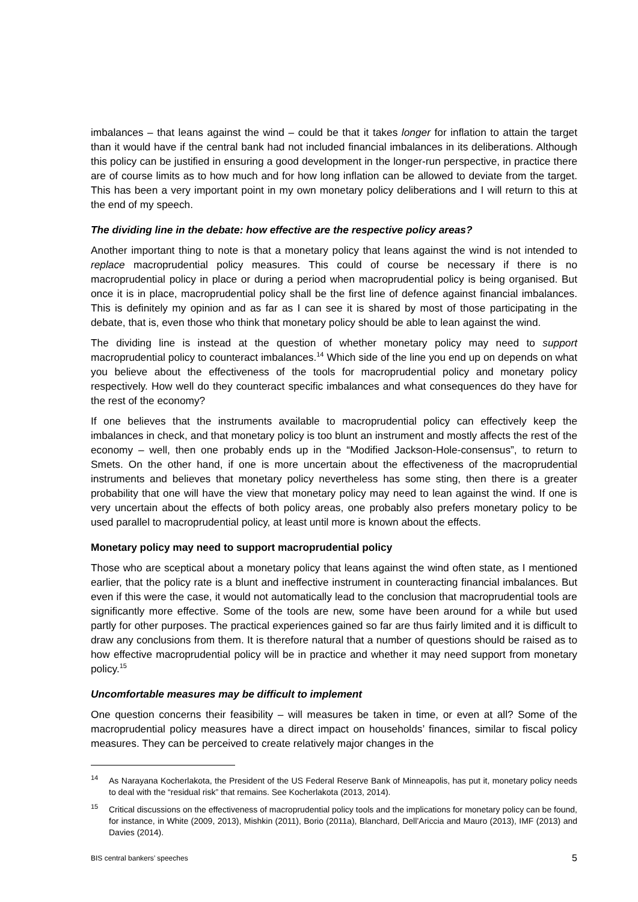imbalances – that leans against the wind – could be that it takes longer for inflation to attain the target than it would have if the central bank had not included financial imbalances in its deliberations. Although this policy can be justified in ensuring a good development in the longer-run perspective, in practice there are of course limits as to how much and for how long inflation can be allowed to deviate from the target. This has been a very important point in my own monetary policy deliberations and I will return to this at the end of my speech.
The dividing line in the debate: how effective are the respective policy areas?
Another important thing to note is that a monetary policy that leans against the wind is not intended to replace macroprudential policy measures. This could of course be necessary if there is no macroprudential policy in place or during a period when macroprudential policy is being organised. But once it is in place, macroprudential policy shall be the first line of defence against financial imbalances. This is definitely my opinion and as far as I can see it is shared by most of those participating in the debate, that is, even those who think that monetary policy should be able to lean against the wind.
The dividing line is instead at the question of whether monetary policy may need to support macroprudential policy to counteract imbalances.<sup>14</sup> Which side of the line you end up on depends on what you believe about the effectiveness of the tools for macroprudential policy and monetary policy respectively. How well do they counteract specific imbalances and what consequences do they have for the rest of the economy?
If one believes that the instruments available to macroprudential policy can effectively keep the imbalances in check, and that monetary policy is too blunt an instrument and mostly affects the rest of the economy – well, then one probably ends up in the “Modified Jackson-Hole-consensus”, to return to Smets. On the other hand, if one is more uncertain about the effectiveness of the macroprudential instruments and believes that monetary policy nevertheless has some sting, then there is a greater probability that one will have the view that monetary policy may need to lean against the wind. If one is very uncertain about the effects of both policy areas, one probably also prefers monetary policy to be used parallel to macroprudential policy, at least until more is known about the effects.
Monetary policy may need to support macroprudential policy
Those who are sceptical about a monetary policy that leans against the wind often state, as I mentioned earlier, that the policy rate is a blunt and ineffective instrument in counteracting financial imbalances. But even if this were the case, it would not automatically lead to the conclusion that macroprudential tools are significantly more effective. Some of the tools are new, some have been around for a while but used partly for other purposes. The practical experiences gained so far are thus fairly limited and it is difficult to draw any conclusions from them. It is therefore natural that a number of questions should be raised as to how effective macroprudential policy will be in practice and whether it may need support from monetary policy.<sup>15</sup>
Uncomfortable measures may be difficult to implement
One question concerns their feasibility – will measures be taken in time, or even at all? Some of the macroprudential policy measures have a direct impact on households’ finances, similar to fiscal policy measures. They can be perceived to create relatively major changes in the
<sup>14</sup>
As Narayana Kocherlakota, the President of the US Federal Reserve Bank of Minneapolis, has put it, monetary policy needs to deal with the “residual risk” that remains. See Kocherlakota (2013, 2014).
<sup>15</sup>
Critical discussions on the effectiveness of macroprudential policy tools and the implications for monetary policy can be found, for instance, in White (2009, 2013), Mishkin (2011), Borio (2011a), Blanchard, Dell’Ariccia and Mauro (2013), IMF (2013) and Davies (2014).
BIS central bankers’ speeches 5